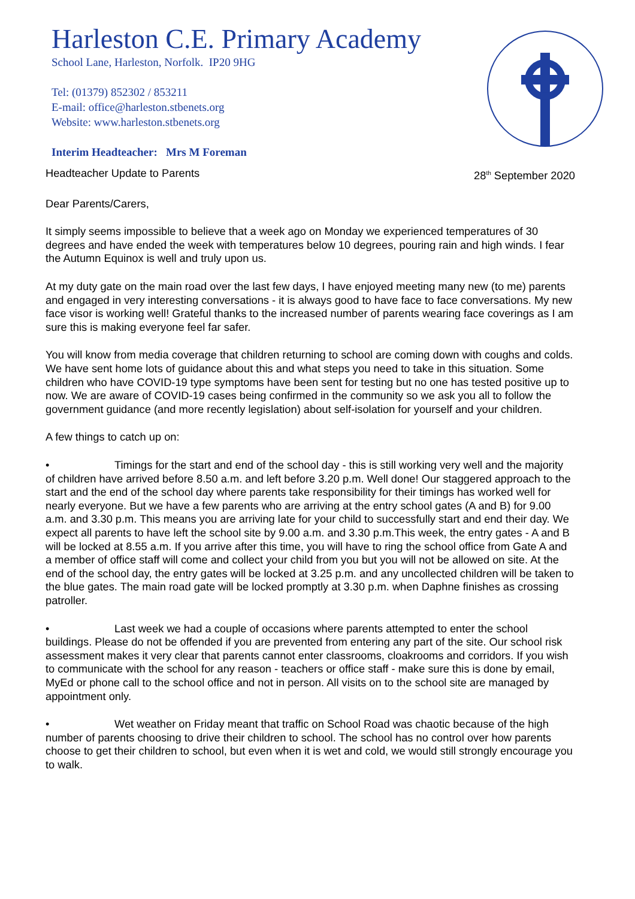Harleston C.E. Primary Academy
School Lane, Harleston, Norfolk. IP20 9HG
Tel: (01379) 852302 / 853211
E-mail: office@harleston.stbenets.org
Website: www.harleston.stbenets.org
Interim Headteacher: Mrs M Foreman
Headteacher Update to Parents 28<sup>th</sup> September 2020
Dear Parents/Carers,
It simply seems impossible to believe that a week ago on Monday we experienced temperatures of 30 degrees and have ended the week with temperatures below 10 degrees, pouring rain and high winds. I fear the Autumn Equinox is well and truly upon us.
At my duty gate on the main road over the last few days, I have enjoyed meeting many new (to me) parents and engaged in very interesting conversations - it is always good to have face to face conversations. My new face visor is working well! Grateful thanks to the increased number of parents wearing face coverings as I am sure this is making everyone feel far safer.
You will know from media coverage that children returning to school are coming down with coughs and colds. We have sent home lots of guidance about this and what steps you need to take in this situation. Some children who have COVID-19 type symptoms have been sent for testing but no one has tested positive up to now. We are aware of COVID-19 cases being confirmed in the community so we ask you all to follow the government guidance (and more recently legislation) about self-isolation for yourself and your children.
A few things to catch up on:
• Timings for the start and end of the school day - this is still working very well and the majority of children have arrived before 8.50 a.m. and left before 3.20 p.m. Well done! Our staggered approach to the start and the end of the school day where parents take responsibility for their timings has worked well for nearly everyone. But we have a few parents who are arriving at the entry school gates (A and B) for 9.00 a.m. and 3.30 p.m. This means you are arriving late for your child to successfully start and end their day. We expect all parents to have left the school site by 9.00 a.m. and 3.30 p.m.This week, the entry gates - A and B will be locked at 8.55 a.m. If you arrive after this time, you will have to ring the school office from Gate A and a member of office staff will come and collect your child from you but you will not be allowed on site. At the end of the school day, the entry gates will be locked at 3.25 p.m. and any uncollected children will be taken to the blue gates. The main road gate will be locked promptly at 3.30 p.m. when Daphne finishes as crossing patroller.
• Last week we had a couple of occasions where parents attempted to enter the school buildings. Please do not be offended if you are prevented from entering any part of the site. Our school risk assessment makes it very clear that parents cannot enter classrooms, cloakrooms and corridors. If you wish to communicate with the school for any reason - teachers or office staff - make sure this is done by email, MyEd or phone call to the school office and not in person. All visits on to the school site are managed by appointment only.
• Wet weather on Friday meant that traffic on School Road was chaotic because of the high number of parents choosing to drive their children to school. The school has no control over how parents choose to get their children to school, but even when it is wet and cold, we would still strongly encourage you to walk.